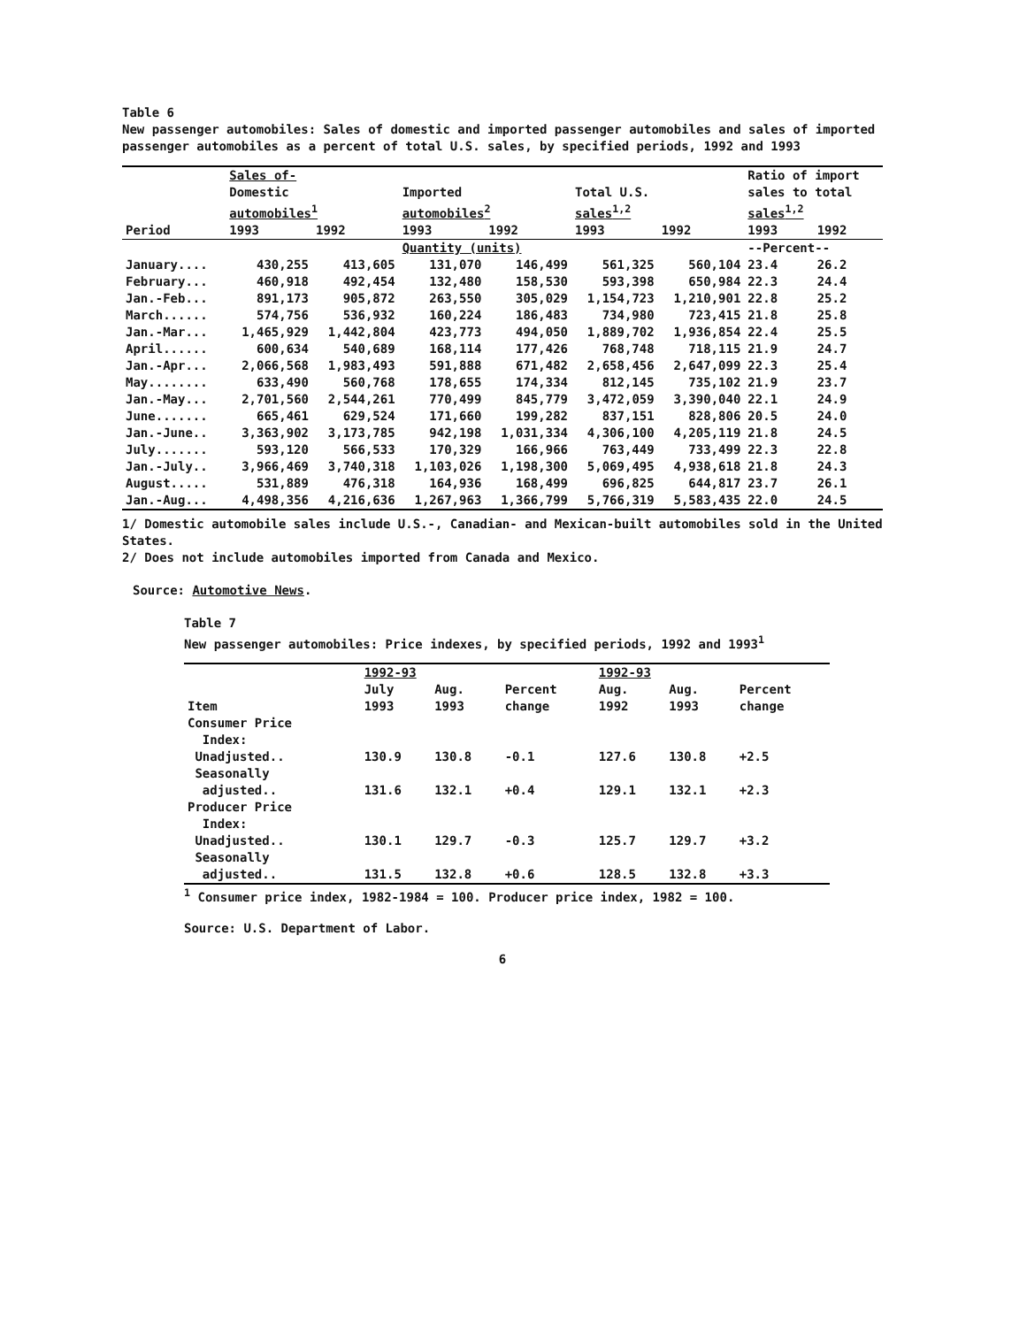Table 6
New passenger automobiles: Sales of domestic and imported passenger automobiles and sales of imported passenger automobiles as a percent of total U.S. sales, by specified periods, 1992 and 1993
| | Sales of- | | | | | | Ratio of import | |
| --- | --- | --- | --- | --- | --- | --- | --- | --- |
| | Domestic automobiles<sup>1</sup> | | Imported automobiles<sup>2</sup> | | Total U.S. sales<sup>1,2</sup> | | sales to total sales<sup>1,2</sup> | |
| Period | 1993 | 1992 | 1993 | 1992 | 1993 | 1992 | 1993 | 1992 |
| | | | Quantity (units) | | | | --Percent-- | |
| January.... | 430,255 | 413,605 | 131,070 | 146,499 | 561,325 | 560,104 | 23.4 | 26.2 |
| February... | 460,918 | 492,454 | 132,480 | 158,530 | 593,398 | 650,984 | 22.3 | 24.4 |
| Jan.-Feb... | 891,173 | 905,872 | 263,550 | 305,029 | 1,154,723 | 1,210,901 | 22.8 | 25.2 |
| March...... | 574,756 | 536,932 | 160,224 | 186,483 | 734,980 | 723,415 | 21.8 | 25.8 |
| Jan.-Mar... | 1,465,929 | 1,442,804 | 423,773 | 494,050 | 1,889,702 | 1,936,854 | 22.4 | 25.5 |
| April...... | 600,634 | 540,689 | 168,114 | 177,426 | 768,748 | 718,115 | 21.9 | 24.7 |
| Jan.-Apr... | 2,066,568 | 1,983,493 | 591,888 | 671,482 | 2,658,456 | 2,647,099 | 22.3 | 25.4 |
| May........ | 633,490 | 560,768 | 178,655 | 174,334 | 812,145 | 735,102 | 21.9 | 23.7 |
| Jan.-May... | 2,701,560 | 2,544,261 | 770,499 | 845,779 | 3,472,059 | 3,390,040 | 22.1 | 24.9 |
| June....... | 665,461 | 629,524 | 171,660 | 199,282 | 837,151 | 828,806 | 20.5 | 24.0 |
| Jan.-June.. | 3,363,902 | 3,173,785 | 942,198 | 1,031,334 | 4,306,100 | 4,205,119 | 21.8 | 24.5 |
| July....... | 593,120 | 566,533 | 170,329 | 166,966 | 763,449 | 733,499 | 22.3 | 22.8 |
| Jan.-July.. | 3,966,469 | 3,740,318 | 1,103,026 | 1,198,300 | 5,069,495 | 4,938,618 | 21.8 | 24.3 |
| August..... | 531,889 | 476,318 | 164,936 | 168,499 | 696,825 | 644,817 | 23.7 | 26.1 |
| Jan.-Aug... | 4,498,356 | 4,216,636 | 1,267,963 | 1,366,799 | 5,766,319 | 5,583,435 | 22.0 | 24.5 |
1/ Domestic automobile sales include U.S.-, Canadian- and Mexican-built automobiles sold in the United States.
2/ Does not include automobiles imported from Canada and Mexico.
Source: Automotive News.
Table 7
New passenger automobiles: Price indexes, by specified periods, 1992 and 1993<sup>1</sup>
| | 1992-93 | | | 1992-93 | | |
| --- | --- | --- | --- | --- | --- | --- |
| Item | July 1993 | Aug. 1993 | Percent change | Aug. 1992 | Aug. 1993 | Percent change |
| Consumer Price Index: | | | | | | |
| Unadjusted.. | 130.9 | 130.8 | -0.1 | 127.6 | 130.8 | +2.5 |
| Seasonally adjusted.. | 131.6 | 132.1 | +0.4 | 129.1 | 132.1 | +2.3 |
| Producer Price Index: | | | | | | |
| Unadjusted.. | 130.1 | 129.7 | -0.3 | 125.7 | 129.7 | +3.2 |
| Seasonally adjusted.. | 131.5 | 132.8 | +0.6 | 128.5 | 132.8 | +3.3 |
<sup>1</sup> Consumer price index, 1982-1984 = 100. Producer price index, 1982 = 100.
Source: U.S. Department of Labor.
6